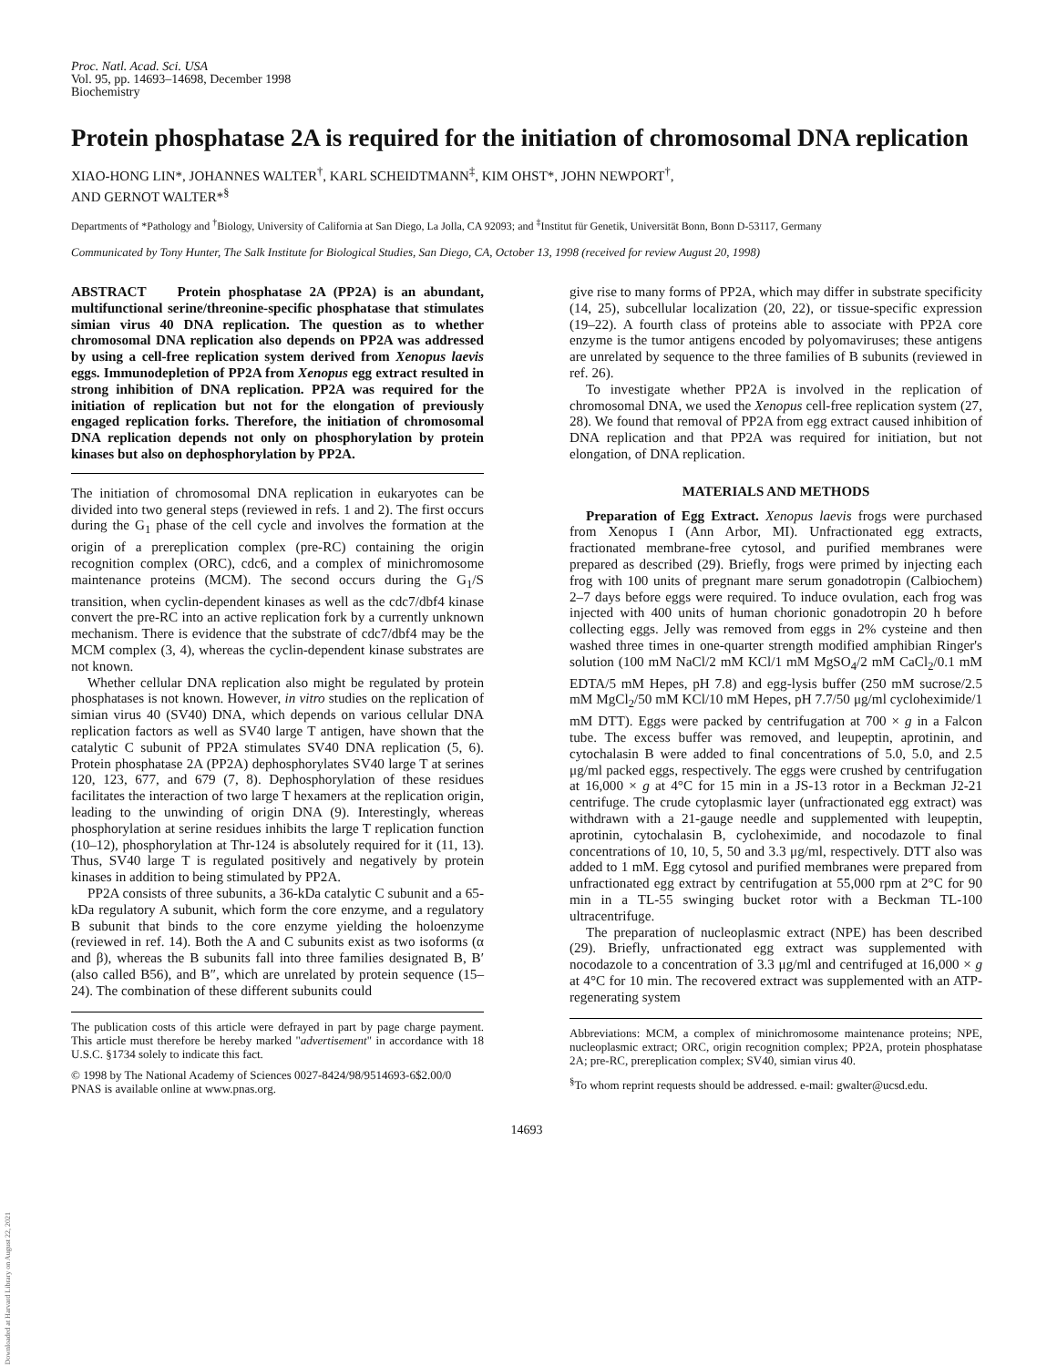Downloaded at Harvard Library on August 22, 2021
Proc. Natl. Acad. Sci. USA
Vol. 95, pp. 14693–14698, December 1998
Biochemistry
Protein phosphatase 2A is required for the initiation of chromosomal DNA replication
XIAO-HONG LIN*, JOHANNES WALTER<sup>†</sup>, KARL SCHEIDTMANN<sup>‡</sup>, KIM OHST*, JOHN NEWPORT<sup>†</sup>,
AND GERNOT WALTER*<sup>§</sup>
Departments of *Pathology and <sup>†</sup>Biology, University of California at San Diego, La Jolla, CA 92093; and <sup>‡</sup>Institut für Genetik, Universität Bonn, Bonn D-53117, Germany
Communicated by Tony Hunter, The Salk Institute for Biological Studies, San Diego, CA, October 13, 1998 (received for review August 20, 1998)
ABSTRACT Protein phosphatase 2A (PP2A) is an abundant, multifunctional serine/threonine-specific phosphatase that stimulates simian virus 40 DNA replication. The question as to whether chromosomal DNA replication also depends on PP2A was addressed by using a cell-free replication system derived from Xenopus laevis eggs. Immunodepletion of PP2A from Xenopus egg extract resulted in strong inhibition of DNA replication. PP2A was required for the initiation of replication but not for the elongation of previously engaged replication forks. Therefore, the initiation of chromosomal DNA replication depends not only on phosphorylation by protein kinases but also on dephosphorylation by PP2A.
The initiation of chromosomal DNA replication in eukaryotes can be divided into two general steps (reviewed in refs. 1 and 2). The first occurs during the G<sub>1</sub> phase of the cell cycle and involves the formation at the origin of a prereplication complex (pre-RC) containing the origin recognition complex (ORC), cdc6, and a complex of minichromosome maintenance proteins (MCM). The second occurs during the G<sub>1</sub>/S transition, when cyclin-dependent kinases as well as the cdc7/dbf4 kinase convert the pre-RC into an active replication fork by a currently unknown mechanism. There is evidence that the substrate of cdc7/dbf4 may be the MCM complex (3, 4), whereas the cyclin-dependent kinase substrates are not known.
Whether cellular DNA replication also might be regulated by protein phosphatases is not known. However, in vitro studies on the replication of simian virus 40 (SV40) DNA, which depends on various cellular DNA replication factors as well as SV40 large T antigen, have shown that the catalytic C subunit of PP2A stimulates SV40 DNA replication (5, 6). Protein phosphatase 2A (PP2A) dephosphorylates SV40 large T at serines 120, 123, 677, and 679 (7, 8). Dephosphorylation of these residues facilitates the interaction of two large T hexamers at the replication origin, leading to the unwinding of origin DNA (9). Interestingly, whereas phosphorylation at serine residues inhibits the large T replication function (10–12), phosphorylation at Thr-124 is absolutely required for it (11, 13). Thus, SV40 large T is regulated positively and negatively by protein kinases in addition to being stimulated by PP2A.
PP2A consists of three subunits, a 36-kDa catalytic C subunit and a 65-kDa regulatory A subunit, which form the core enzyme, and a regulatory B subunit that binds to the core enzyme yielding the holoenzyme (reviewed in ref. 14). Both the A and C subunits exist as two isoforms (α and β), whereas the B subunits fall into three families designated B, B′ (also called B56), and B″, which are unrelated by protein sequence (15–24). The combination of these different subunits could
The publication costs of this article were defrayed in part by page charge payment. This article must therefore be hereby marked "advertisement" in accordance with 18 U.S.C. §1734 solely to indicate this fact.
© 1998 by The National Academy of Sciences 0027-8424/98/9514693-6$2.00/0
PNAS is available online at www.pnas.org.
give rise to many forms of PP2A, which may differ in substrate specificity (14, 25), subcellular localization (20, 22), or tissue-specific expression (19–22). A fourth class of proteins able to associate with PP2A core enzyme is the tumor antigens encoded by polyomaviruses; these antigens are unrelated by sequence to the three families of B subunits (reviewed in ref. 26).
To investigate whether PP2A is involved in the replication of chromosomal DNA, we used the Xenopus cell-free replication system (27, 28). We found that removal of PP2A from egg extract caused inhibition of DNA replication and that PP2A was required for initiation, but not elongation, of DNA replication.
MATERIALS AND METHODS
Preparation of Egg Extract. Xenopus laevis frogs were purchased from Xenopus I (Ann Arbor, MI). Unfractionated egg extracts, fractionated membrane-free cytosol, and purified membranes were prepared as described (29). Briefly, frogs were primed by injecting each frog with 100 units of pregnant mare serum gonadotropin (Calbiochem) 2–7 days before eggs were required. To induce ovulation, each frog was injected with 400 units of human chorionic gonadotropin 20 h before collecting eggs. Jelly was removed from eggs in 2% cysteine and then washed three times in one-quarter strength modified amphibian Ringer's solution (100 mM NaCl/2 mM KCl/1 mM MgSO<sub>4</sub>/2 mM CaCl<sub>2</sub>/0.1 mM EDTA/5 mM Hepes, pH 7.8) and egg-lysis buffer (250 mM sucrose/2.5 mM MgCl<sub>2</sub>/50 mM KCl/10 mM Hepes, pH 7.7/50 μg/ml cycloheximide/1 mM DTT). Eggs were packed by centrifugation at 700 × g in a Falcon tube. The excess buffer was removed, and leupeptin, aprotinin, and cytochalasin B were added to final concentrations of 5.0, 5.0, and 2.5 μg/ml packed eggs, respectively. The eggs were crushed by centrifugation at 16,000 × g at 4°C for 15 min in a JS-13 rotor in a Beckman J2-21 centrifuge. The crude cytoplasmic layer (unfractionated egg extract) was withdrawn with a 21-gauge needle and supplemented with leupeptin, aprotinin, cytochalasin B, cycloheximide, and nocodazole to final concentrations of 10, 10, 5, 50 and 3.3 μg/ml, respectively. DTT also was added to 1 mM. Egg cytosol and purified membranes were prepared from unfractionated egg extract by centrifugation at 55,000 rpm at 2°C for 90 min in a TL-55 swinging bucket rotor with a Beckman TL-100 ultracentrifuge.
The preparation of nucleoplasmic extract (NPE) has been described (29). Briefly, unfractionated egg extract was supplemented with nocodazole to a concentration of 3.3 μg/ml and centrifuged at 16,000 × g at 4°C for 10 min. The recovered extract was supplemented with an ATP-regenerating system
Abbreviations: MCM, a complex of minichromosome maintenance proteins; NPE, nucleoplasmic extract; ORC, origin recognition complex; PP2A, protein phosphatase 2A; pre-RC, prereplication complex; SV40, simian virus 40.
<sup>§</sup> To whom reprint requests should be addressed. e-mail: gwalter@ucsd.edu.
14693